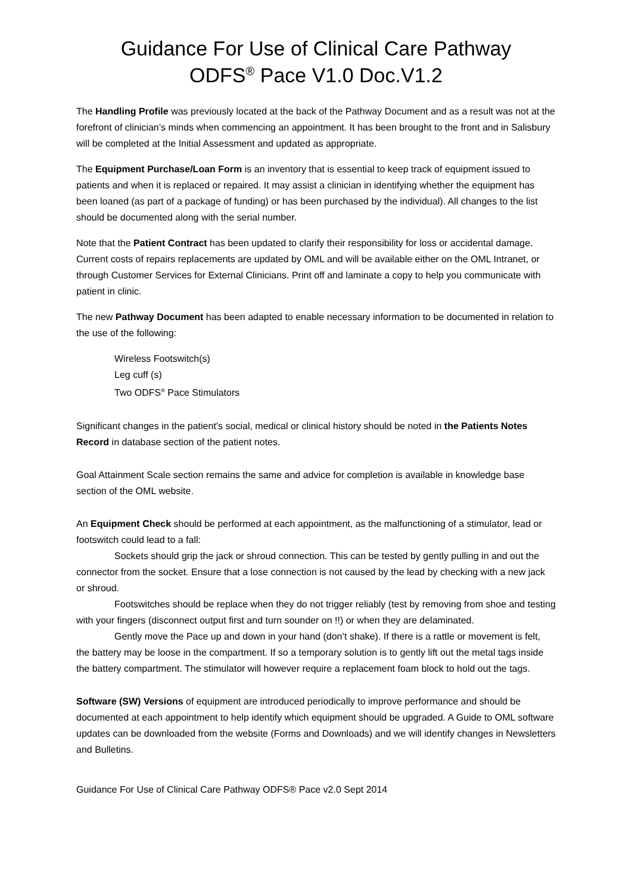Guidance For Use of Clinical Care Pathway
ODFS<sup>®</sup> Pace V1.0 Doc.V1.2
The Handling Profile was previously located at the back of the Pathway Document and as a result was not at the forefront of clinician’s minds when commencing an appointment. It has been brought to the front and in Salisbury will be completed at the Initial Assessment and updated as appropriate.
The Equipment Purchase/Loan Form is an inventory that is essential to keep track of equipment issued to patients and when it is replaced or repaired. It may assist a clinician in identifying whether the equipment has been loaned (as part of a package of funding) or has been purchased by the individual). All changes to the list should be documented along with the serial number.
Note that the Patient Contract has been updated to clarify their responsibility for loss or accidental damage. Current costs of repairs replacements are updated by OML and will be available either on the OML Intranet, or through Customer Services for External Clinicians. Print off and laminate a copy to help you communicate with patient in clinic.
The new Pathway Document has been adapted to enable necessary information to be documented in relation to the use of the following:
Wireless Footswitch(s)
Leg cuff (s)
Two ODFS<sup>®</sup> Pace Stimulators
Significant changes in the patient’s social, medical or clinical history should be noted in the Patients Notes Record in database section of the patient notes.
Goal Attainment Scale section remains the same and advice for completion is available in knowledge base section of the OML website.
An Equipment Check should be performed at each appointment, as the malfunctioning of a stimulator, lead or footswitch could lead to a fall:
Sockets should grip the jack or shroud connection. This can be tested by gently pulling in and out the connector from the socket. Ensure that a lose connection is not caused by the lead by checking with a new jack or shroud.
Footswitches should be replace when they do not trigger reliably (test by removing from shoe and testing with your fingers (disconnect output first and turn sounder on !!) or when they are delaminated.
Gently move the Pace up and down in your hand (don’t shake). If there is a rattle or movement is felt, the battery may be loose in the compartment. If so a temporary solution is to gently lift out the metal tags inside the battery compartment. The stimulator will however require a replacement foam block to hold out the tags.
Software (SW) Versions of equipment are introduced periodically to improve performance and should be documented at each appointment to help identify which equipment should be upgraded. A Guide to OML software updates can be downloaded from the website (Forms and Downloads) and we will identify changes in Newsletters and Bulletins.
Guidance For Use of Clinical Care Pathway ODFS® Pace v2.0 Sept 2014